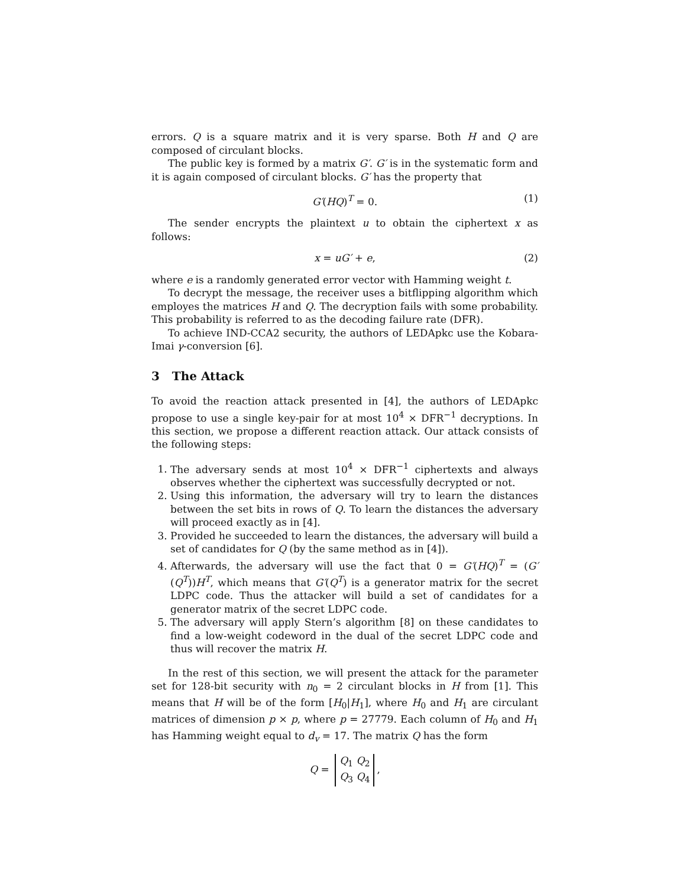errors. Q is a square matrix and it is very sparse. Both H and Q are composed of circulant blocks.
The public key is formed by a matrix G′. G′ is in the systematic form and it is again composed of circulant blocks. G′ has the property that
G′(HQ)<sup>T</sup> = 0. (1)
The sender encrypts the plaintext u to obtain the ciphertext x as follows:
x = uG′ + e, (2)
where e is a randomly generated error vector with Hamming weight t.
To decrypt the message, the receiver uses a bitflipping algorithm which employes the matrices H and Q. The decryption fails with some probability. This probability is referred to as the decoding failure rate (DFR).
To achieve IND-CCA2 security, the authors of LEDApkc use the Kobara-Imai γ-conversion [6].
3 The Attack
To avoid the reaction attack presented in [4], the authors of LEDApkc propose to use a single key-pair for at most 10<sup>4</sup> × DFR<sup>−1</sup> decryptions. In this section, we propose a different reaction attack. Our attack consists of the following steps:
1. The adversary sends at most 10<sup>4</sup> × DFR<sup>−1</sup> ciphertexts and always observes whether the ciphertext was successfully decrypted or not.
2. Using this information, the adversary will try to learn the distances between the set bits in rows of Q. To learn the distances the adversary will proceed exactly as in [4].
3. Provided he succeeded to learn the distances, the adversary will build a set of candidates for Q (by the same method as in [4]).
4. Afterwards, the adversary will use the fact that 0 = G′(HQ)<sup>T</sup> = (G′(Q<sup>T</sup>))H<sup>T</sup>, which means that G′(Q<sup>T</sup>) is a generator matrix for the secret LDPC code. Thus the attacker will build a set of candidates for a generator matrix of the secret LDPC code.
5. The adversary will apply Stern’s algorithm [8] on these candidates to find a low-weight codeword in the dual of the secret LDPC code and thus will recover the matrix H.
In the rest of this section, we will present the attack for the parameter set for 128-bit security with n<sub>0</sub> = 2 circulant blocks in H from [1]. This means that H will be of the form [H<sub>0</sub>|H<sub>1</sub>], where H<sub>0</sub> and H<sub>1</sub> are circulant matrices of dimension p × p, where p = 27779. Each column of H<sub>0</sub> and H<sub>1</sub> has Hamming weight equal to d<sub>v</sub> = 17. The matrix Q has the form
Q = Q<sub>1</sub> Q<sub>2</sub>
Q<sub>3</sub> Q<sub>4</sub>,